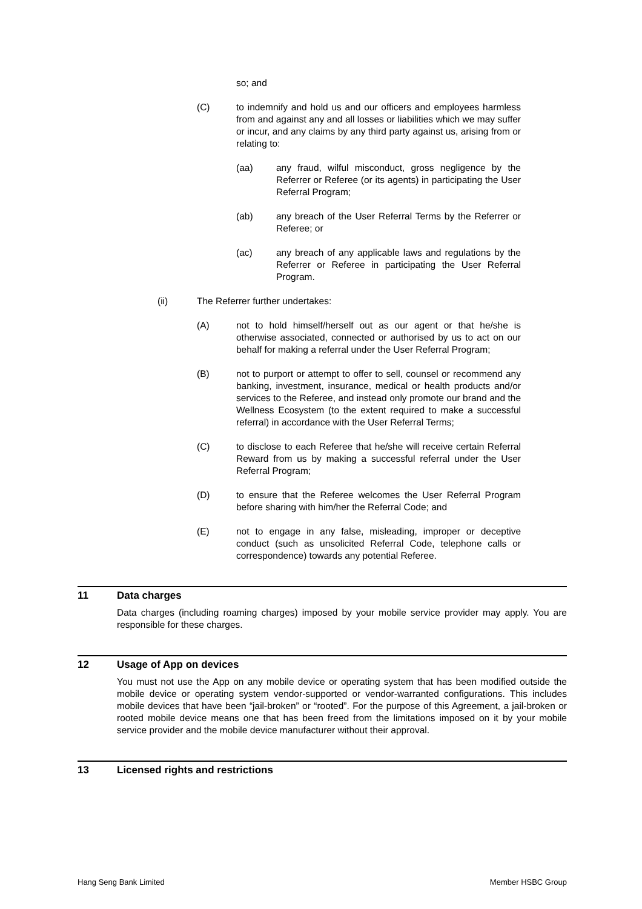so; and
(C) to indemnify and hold us and our officers and employees harmless from and against any and all losses or liabilities which we may suffer or incur, and any claims by any third party against us, arising from or relating to:
(aa) any fraud, wilful misconduct, gross negligence by the Referrer or Referee (or its agents) in participating the User Referral Program;
(ab) any breach of the User Referral Terms by the Referrer or Referee; or
(ac) any breach of any applicable laws and regulations by the Referrer or Referee in participating the User Referral Program.
(ii) The Referrer further undertakes:
(A) not to hold himself/herself out as our agent or that he/she is otherwise associated, connected or authorised by us to act on our behalf for making a referral under the User Referral Program;
(B) not to purport or attempt to offer to sell, counsel or recommend any banking, investment, insurance, medical or health products and/or services to the Referee, and instead only promote our brand and the Wellness Ecosystem (to the extent required to make a successful referral) in accordance with the User Referral Terms;
(C) to disclose to each Referee that he/she will receive certain Referral Reward from us by making a successful referral under the User Referral Program;
(D) to ensure that the Referee welcomes the User Referral Program before sharing with him/her the Referral Code; and
(E) not to engage in any false, misleading, improper or deceptive conduct (such as unsolicited Referral Code, telephone calls or correspondence) towards any potential Referee.
11 Data charges
Data charges (including roaming charges) imposed by your mobile service provider may apply. You are responsible for these charges.
12 Usage of App on devices
You must not use the App on any mobile device or operating system that has been modified outside the mobile device or operating system vendor-supported or vendor-warranted configurations. This includes mobile devices that have been “jail-broken” or “rooted”. For the purpose of this Agreement, a jail-broken or rooted mobile device means one that has been freed from the limitations imposed on it by your mobile service provider and the mobile device manufacturer without their approval.
13 Licensed rights and restrictions
Hang Seng Bank Limited Member HSBC Group